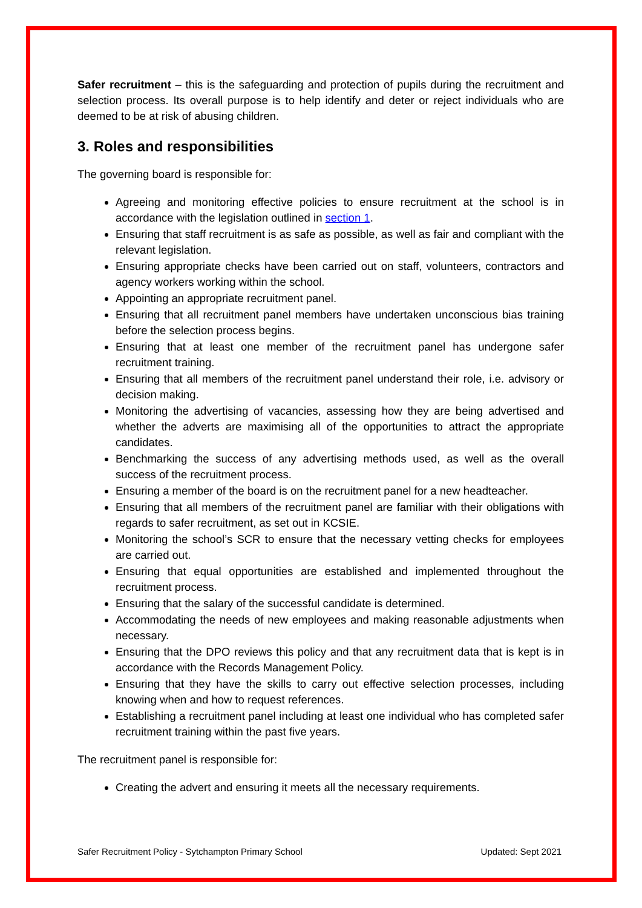Safer recruitment – this is the safeguarding and protection of pupils during the recruitment and selection process. Its overall purpose is to help identify and deter or reject individuals who are deemed to be at risk of abusing children.
3. Roles and responsibilities
The governing board is responsible for:
Agreeing and monitoring effective policies to ensure recruitment at the school is in accordance with the legislation outlined in section 1.
Ensuring that staff recruitment is as safe as possible, as well as fair and compliant with the relevant legislation.
Ensuring appropriate checks have been carried out on staff, volunteers, contractors and agency workers working within the school.
Appointing an appropriate recruitment panel.
Ensuring that all recruitment panel members have undertaken unconscious bias training before the selection process begins.
Ensuring that at least one member of the recruitment panel has undergone safer recruitment training.
Ensuring that all members of the recruitment panel understand their role, i.e. advisory or decision making.
Monitoring the advertising of vacancies, assessing how they are being advertised and whether the adverts are maximising all of the opportunities to attract the appropriate candidates.
Benchmarking the success of any advertising methods used, as well as the overall success of the recruitment process.
Ensuring a member of the board is on the recruitment panel for a new headteacher.
Ensuring that all members of the recruitment panel are familiar with their obligations with regards to safer recruitment, as set out in KCSIE.
Monitoring the school’s SCR to ensure that the necessary vetting checks for employees are carried out.
Ensuring that equal opportunities are established and implemented throughout the recruitment process.
Ensuring that the salary of the successful candidate is determined.
Accommodating the needs of new employees and making reasonable adjustments when necessary.
Ensuring that the DPO reviews this policy and that any recruitment data that is kept is in accordance with the Records Management Policy.
Ensuring that they have the skills to carry out effective selection processes, including knowing when and how to request references.
Establishing a recruitment panel including at least one individual who has completed safer recruitment training within the past five years.
The recruitment panel is responsible for:
Creating the advert and ensuring it meets all the necessary requirements.
Safer Recruitment Policy - Sytchampton Primary School Updated: Sept 2021